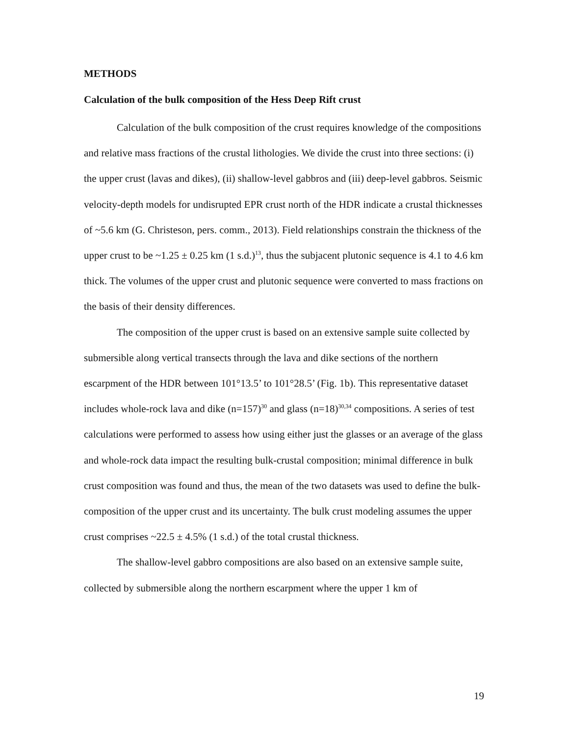METHODS
Calculation of the bulk composition of the Hess Deep Rift crust
Calculation of the bulk composition of the crust requires knowledge of the compositions and relative mass fractions of the crustal lithologies. We divide the crust into three sections: (i) the upper crust (lavas and dikes), (ii) shallow-level gabbros and (iii) deep-level gabbros. Seismic velocity-depth models for undisrupted EPR crust north of the HDR indicate a crustal thicknesses of ~5.6 km (G. Christeson, pers. comm., 2013). Field relationships constrain the thickness of the upper crust to be ~1.25 ± 0.25 km (1 s.d.)<sup>13</sup>, thus the subjacent plutonic sequence is 4.1 to 4.6 km thick. The volumes of the upper crust and plutonic sequence were converted to mass fractions on the basis of their density differences.
The composition of the upper crust is based on an extensive sample suite collected by submersible along vertical transects through the lava and dike sections of the northern escarpment of the HDR between 101°13.5’ to 101°28.5’ (Fig. 1b). This representative dataset includes whole-rock lava and dike (n=157)<sup>30</sup> and glass (n=18)<sup>30,34</sup> compositions. A series of test calculations were performed to assess how using either just the glasses or an average of the glass and whole-rock data impact the resulting bulk-crustal composition; minimal difference in bulk crust composition was found and thus, the mean of the two datasets was used to define the bulk-composition of the upper crust and its uncertainty. The bulk crust modeling assumes the upper crust comprises ~22.5 ± 4.5% (1 s.d.) of the total crustal thickness.
The shallow-level gabbro compositions are also based on an extensive sample suite, collected by submersible along the northern escarpment where the upper 1 km of
19